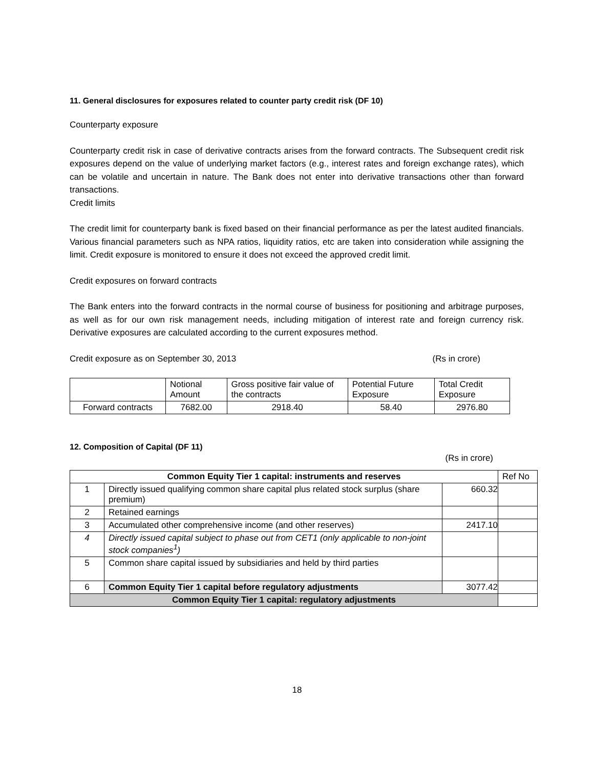11. General disclosures for exposures related to counter party credit risk (DF 10)
Counterparty exposure
Counterparty credit risk in case of derivative contracts arises from the forward contracts. The Subsequent credit risk exposures depend on the value of underlying market factors (e.g., interest rates and foreign exchange rates), which can be volatile and uncertain in nature. The Bank does not enter into derivative transactions other than forward transactions.
Credit limits
The credit limit for counterparty bank is fixed based on their financial performance as per the latest audited financials. Various financial parameters such as NPA ratios, liquidity ratios, etc are taken into consideration while assigning the limit. Credit exposure is monitored to ensure it does not exceed the approved credit limit.
Credit exposures on forward contracts
The Bank enters into the forward contracts in the normal course of business for positioning and arbitrage purposes, as well as for our own risk management needs, including mitigation of interest rate and foreign currency risk. Derivative exposures are calculated according to the current exposures method.
Credit exposure as on September 30, 2013 (Rs in crore)
| | Notional Amount | Gross positive fair value of the contracts | Potential Future Exposure | Total Credit Exposure |
| Forward contracts | 7682.00 | 2918.40 | 58.40 | 2976.80 |
12. Composition of Capital (DF 11)
(Rs in crore)
| Common Equity Tier 1 capital: instruments and reserves | | | Ref No |
| 1 | Directly issued qualifying common share capital plus related stock surplus (share premium) | 660.32 | |
| 2 | Retained earnings | | |
| 3 | Accumulated other comprehensive income (and other reserves) | 2417.10 | |
| 4 | Directly issued capital subject to phase out from CET1 (only applicable to non-joint stock companies<sup>1</sup>) | | |
| 5 | Common share capital issued by subsidiaries and held by third parties | | |
| 6 | Common Equity Tier 1 capital before regulatory adjustments | 3077.42 | |
| Common Equity Tier 1 capital: regulatory adjustments | | | |
18